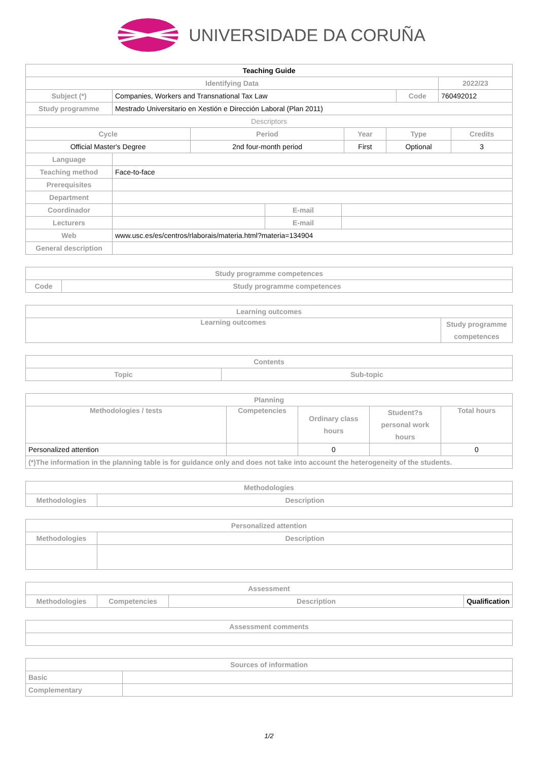UNIVERSIDADE DA CORUÑA
| Teaching Guide | | | |
| Identifying Data | | | 2022/23 |
| Subject (*) | Companies, Workers and Transnational Tax Law | Code | 760492012 |
| Study programme | Mestrado Universitario en Xestión e Dirección Laboral (Plan 2011) | | |
| Descriptors | | | |
| Cycle | Period | Year | Type | Credits |
| --- | --- | --- | --- | --- |
| Official Master's Degree | 2nd four-month period | First | Optional | 3 |
| Language | | | |
| Teaching method | Face-to-face | | |
| Prerequisites | | | |
| Department | | | |
| Coordinador | | E-mail | |
| Lecturers | | E-mail | |
| Web | www.usc.es/es/centros/rlaborais/materia.html?materia=134904 | | |
| General description | | | |
| Study programme competences | |
| --- | --- |
| Code | Study programme competences |
| Learning outcomes | |
| --- | --- |
| Learning outcomes | Study programme competences |
| Contents | |
| --- | --- |
| Topic | Sub-topic |
| Planning | | | | |
| --- | --- | --- | --- | --- |
| Methodologies / tests | Competencies | Ordinary class hours | Student?s personal work hours | Total hours |
| Personalized attention | | 0 | | 0 |
| (*)The information in the planning table is for guidance only and does not take into account the heterogeneity of the students. | | | | |
| Methodologies | |
| --- | --- |
| Methodologies | Description |
| Personalized attention | |
| --- | --- |
| Methodologies | Description |
| Assessment | | | |
| --- | --- | --- | --- |
| Methodologies | Competencies | Description | Qualification |
| Assessment comments |
| --- |
| Sources of information | |
| --- | --- |
| Basic | |
| Complementary | |
1/2